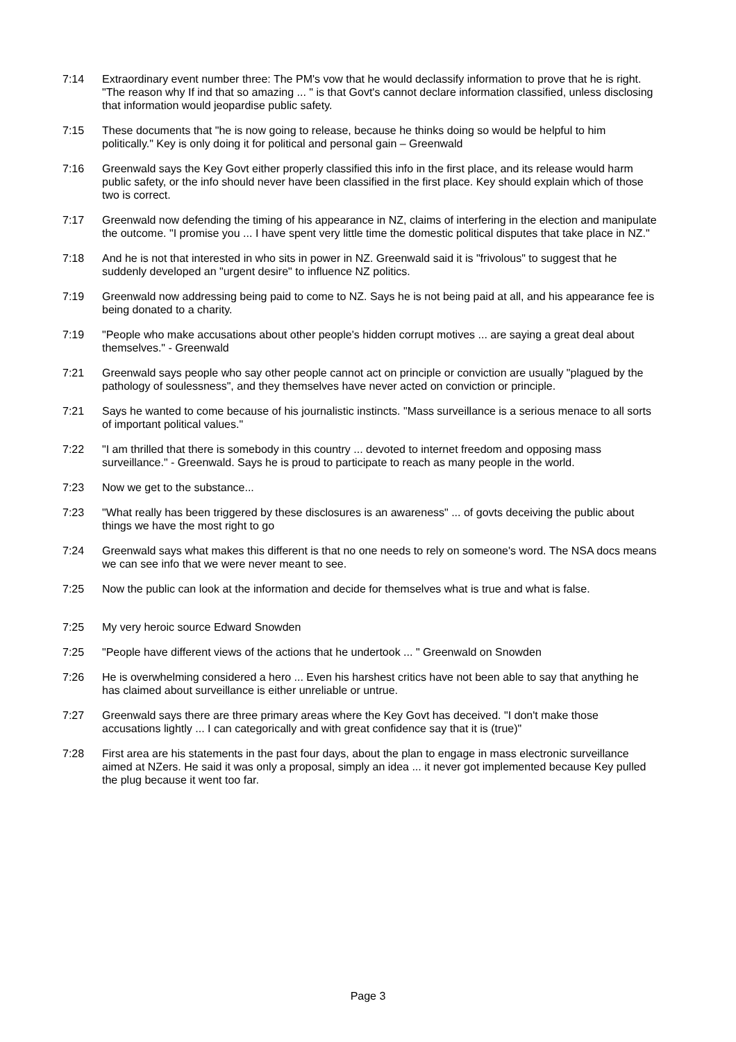7:14 Extraordinary event number three: The PM's vow that he would declassify information to prove that he is right. "The reason why If ind that so amazing ... " is that Govt's cannot declare information classified, unless disclosing that information would jeopardise public safety.
7:15 These documents that "he is now going to release, because he thinks doing so would be helpful to him politically." Key is only doing it for political and personal gain – Greenwald
7:16 Greenwald says the Key Govt either properly classified this info in the first place, and its release would harm public safety, or the info should never have been classified in the first place. Key should explain which of those two is correct.
7:17 Greenwald now defending the timing of his appearance in NZ, claims of interfering in the election and manipulate the outcome. "I promise you ... I have spent very little time the domestic political disputes that take place in NZ."
7:18 And he is not that interested in who sits in power in NZ. Greenwald said it is "frivolous" to suggest that he suddenly developed an "urgent desire" to influence NZ politics.
7:19 Greenwald now addressing being paid to come to NZ. Says he is not being paid at all, and his appearance fee is being donated to a charity.
7:19 "People who make accusations about other people's hidden corrupt motives ... are saying a great deal about themselves." - Greenwald
7:21 Greenwald says people who say other people cannot act on principle or conviction are usually "plagued by the pathology of soulessness", and they themselves have never acted on conviction or principle.
7:21 Says he wanted to come because of his journalistic instincts. "Mass surveillance is a serious menace to all sorts of important political values."
7:22 "I am thrilled that there is somebody in this country ... devoted to internet freedom and opposing mass surveillance." - Greenwald. Says he is proud to participate to reach as many people in the world.
7:23 Now we get to the substance...
7:23 "What really has been triggered by these disclosures is an awareness" ... of govts deceiving the public about things we have the most right to go
7:24 Greenwald says what makes this different is that no one needs to rely on someone's word. The NSA docs means we can see info that we were never meant to see.
7:25 Now the public can look at the information and decide for themselves what is true and what is false.
7:25 My very heroic source Edward Snowden
7:25 "People have different views of the actions that he undertook ... " Greenwald on Snowden
7:26 He is overwhelming considered a hero ... Even his harshest critics have not been able to say that anything he has claimed about surveillance is either unreliable or untrue.
7:27 Greenwald says there are three primary areas where the Key Govt has deceived. "I don't make those accusations lightly ... I can categorically and with great confidence say that it is (true)"
7:28 First area are his statements in the past four days, about the plan to engage in mass electronic surveillance aimed at NZers. He said it was only a proposal, simply an idea ... it never got implemented because Key pulled the plug because it went too far.
Page 3